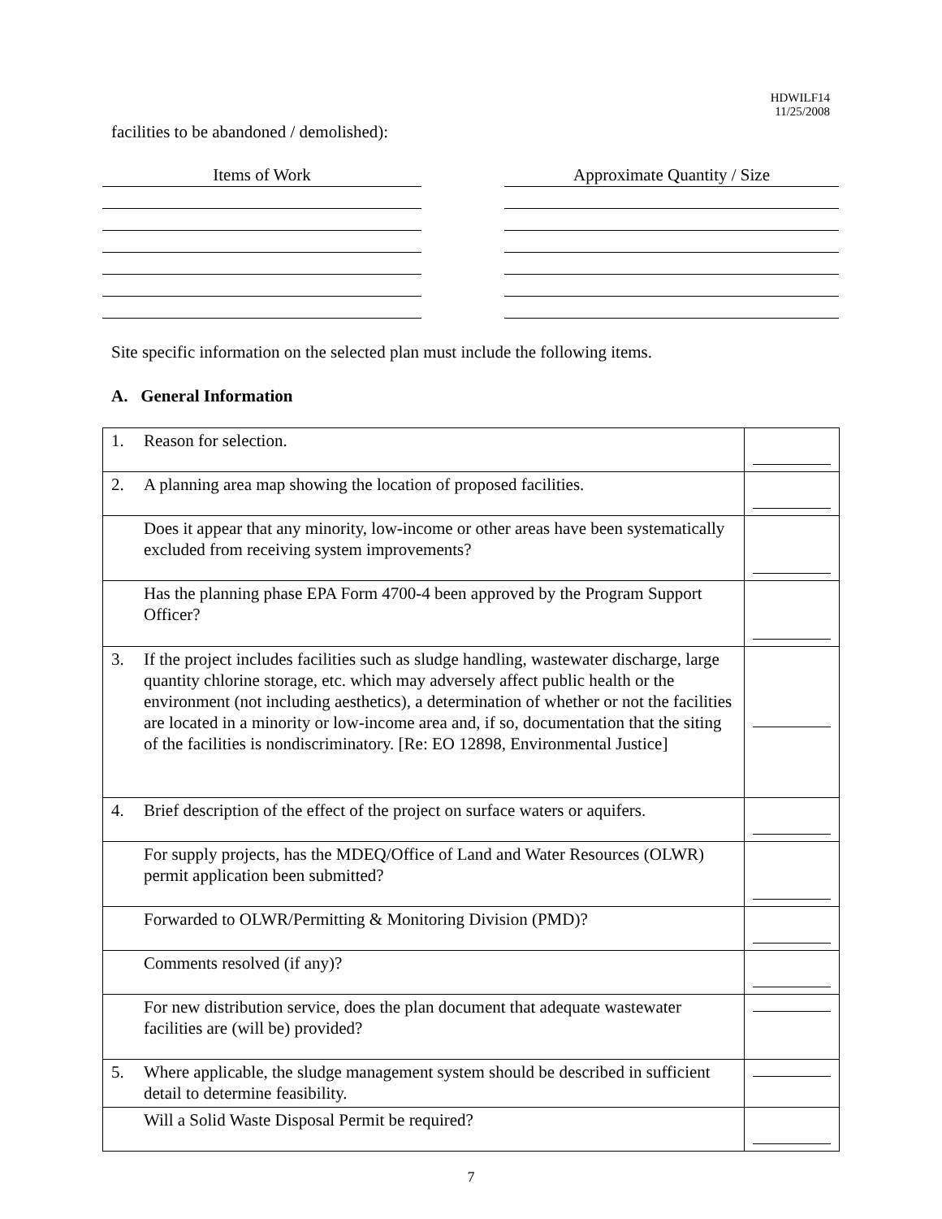HDWILF14
11/25/2008
facilities to be abandoned / demolished):
Items of Work Approximate Quantity / Size
Site specific information on the selected plan must include the following items.
A. General Information
| 1. | Reason for selection. | |
| 2. | A planning area map showing the location of proposed facilities. | |
| | Does it appear that any minority, low-income or other areas have been systematically excluded from receiving system improvements? | |
| | Has the planning phase EPA Form 4700-4 been approved by the Program Support Officer? | |
| 3. | If the project includes facilities such as sludge handling, wastewater discharge, large quantity chlorine storage, etc. which may adversely affect public health or the environment (not including aesthetics), a determination of whether or not the facilities are located in a minority or low-income area and, if so, documentation that the siting of the facilities is nondiscriminatory. [Re: EO 12898, Environmental Justice] | |
| 4. | Brief description of the effect of the project on surface waters or aquifers. | |
| | For supply projects, has the MDEQ/Office of Land and Water Resources (OLWR) permit application been submitted? | |
| | Forwarded to OLWR/Permitting & Monitoring Division (PMD)? | |
| | Comments resolved (if any)? | |
| | For new distribution service, does the plan document that adequate wastewater facilities are (will be) provided? | |
| 5. | Where applicable, the sludge management system should be described in sufficient detail to determine feasibility. | |
| | Will a Solid Waste Disposal Permit be required? | |
7